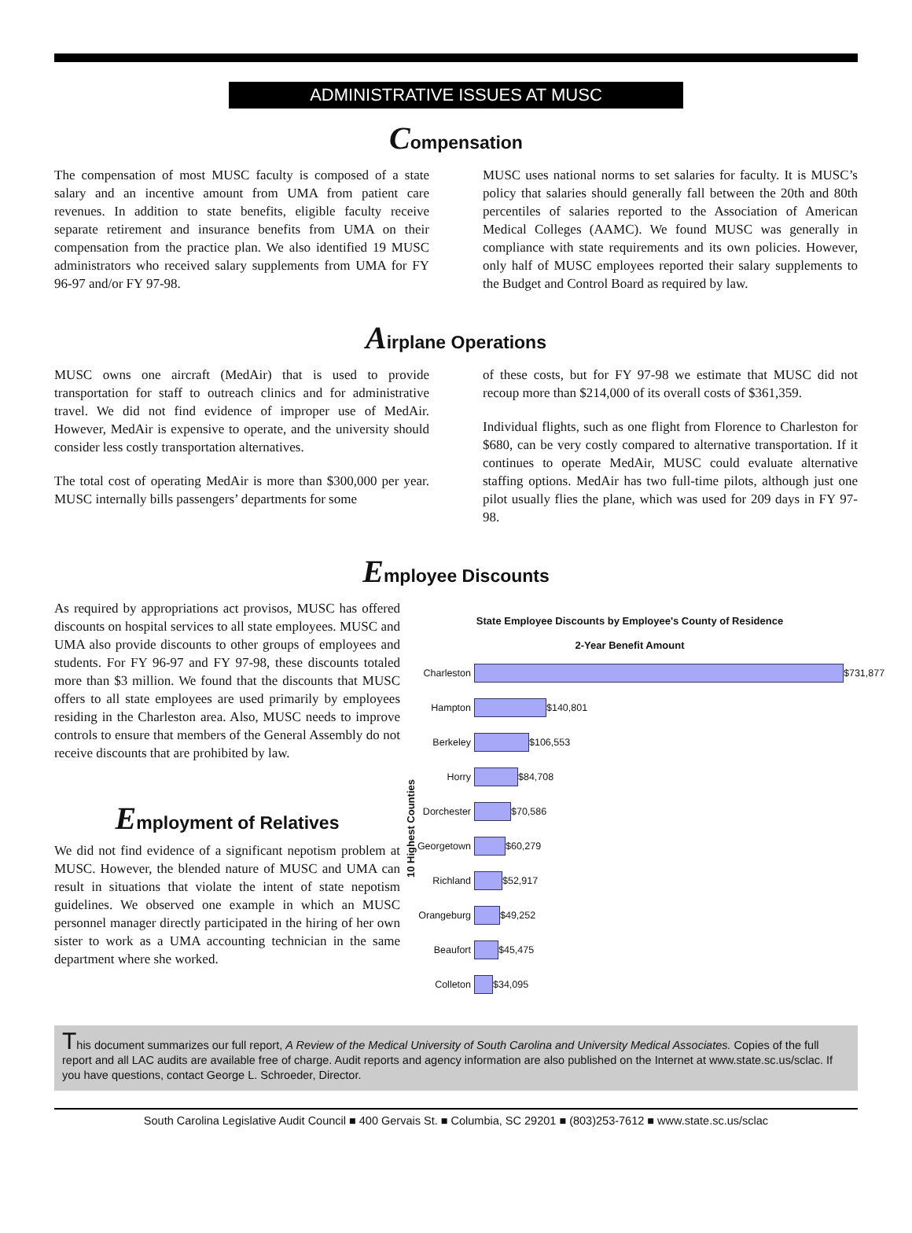ADMINISTRATIVE ISSUES AT MUSC
Compensation
The compensation of most MUSC faculty is composed of a state salary and an incentive amount from UMA from patient care revenues. In addition to state benefits, eligible faculty receive separate retirement and insurance benefits from UMA on their compensation from the practice plan. We also identified 19 MUSC administrators who received salary supplements from UMA for FY 96-97 and/or FY 97-98.
MUSC uses national norms to set salaries for faculty. It is MUSC’s policy that salaries should generally fall between the 20th and 80th percentiles of salaries reported to the Association of American Medical Colleges (AAMC). We found MUSC was generally in compliance with state requirements and its own policies. However, only half of MUSC employees reported their salary supplements to the Budget and Control Board as required by law.
Airplane Operations
MUSC owns one aircraft (MedAir) that is used to provide transportation for staff to outreach clinics and for administrative travel. We did not find evidence of improper use of MedAir. However, MedAir is expensive to operate, and the university should consider less costly transportation alternatives.
The total cost of operating MedAir is more than $300,000 per year. MUSC internally bills passengers’ departments for some
of these costs, but for FY 97-98 we estimate that MUSC did not recoup more than $214,000 of its overall costs of $361,359.
Individual flights, such as one flight from Florence to Charleston for $680, can be very costly compared to alternative transportation. If it continues to operate MedAir, MUSC could evaluate alternative staffing options. MedAir has two full-time pilots, although just one pilot usually flies the plane, which was used for 209 days in FY 97-98.
Employee Discounts
As required by appropriations act provisos, MUSC has offered discounts on hospital services to all state employees. MUSC and UMA also provide discounts to other groups of employees and students. For FY 96-97 and FY 97-98, these discounts totaled more than $3 million. We found that the discounts that MUSC offers to all state employees are used primarily by employees residing in the Charleston area. Also, MUSC needs to improve controls to ensure that members of the General Assembly do not receive discounts that are prohibited by law.
Employment of Relatives
We did not find evidence of a significant nepotism problem at MUSC. However, the blended nature of MUSC and UMA can result in situations that violate the intent of state nepotism guidelines. We observed one example in which an MUSC personnel manager directly participated in the hiring of her own sister to work as a UMA accounting technician in the same department where she worked.
State Employee Discounts by Employee's County of Residence
2-Year Benefit Amount
10 Highest Counties
Charleston $731,877
Hampton $140,801
Berkeley $106,553
Horry $84,708
Dorchester $70,586
Georgetown $60,279
Richland $52,917
Orangeburg $49,252
Beaufort $45,475
Colleton $34,095
This document summarizes our full report, A Review of the Medical University of South Carolina and University Medical Associates. Copies of the full report and all LAC audits are available free of charge. Audit reports and agency information are also published on the Internet at www.state.sc.us/sclac. If you have questions, contact George L. Schroeder, Director.
South Carolina Legislative Audit Council ■ 400 Gervais St. ■ Columbia, SC 29201 ■ (803)253-7612 ■ www.state.sc.us/sclac